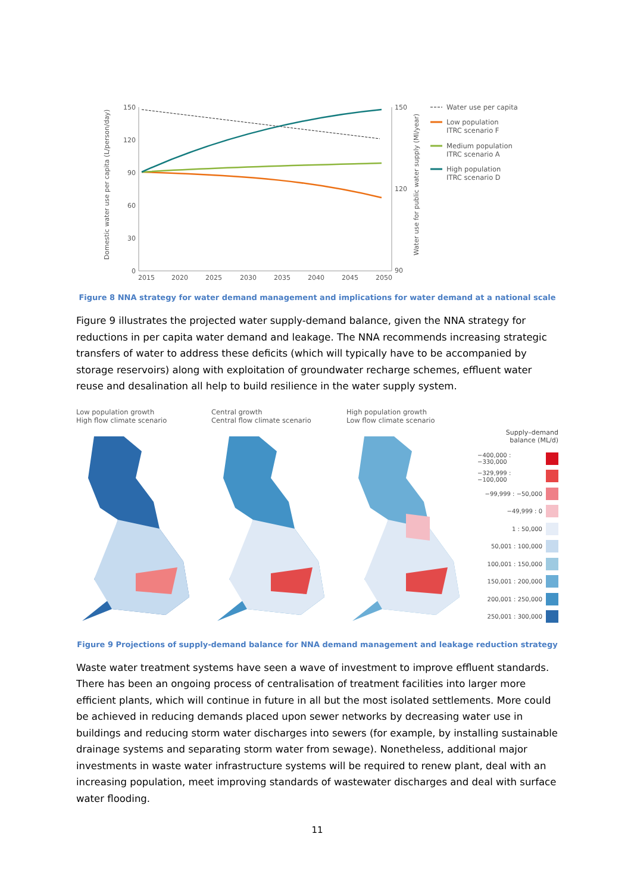Domestic water use per capita (L/person/day)
150
120
90
60
30
0
2015
2020
2025
2030
2035
2040
2045
2050
150
120
90
Water use for public water supply (Ml/year)
Water use per capita
Low population
ITRC scenario F
Medium population
ITRC scenario A
High population
ITRC scenario D
Figure 8 NNA strategy for water demand management and implications for water demand at a national scale
Figure 9 illustrates the projected water supply-demand balance, given the NNA strategy for reductions in per capita water demand and leakage. The NNA recommends increasing strategic transfers of water to address these deficits (which will typically have to be accompanied by storage reservoirs) along with exploitation of groundwater recharge schemes, effluent water reuse and desalination all help to build resilience in the water supply system.
Low population growth
High flow climate scenario
Central growth
Central flow climate scenario
High population growth
Low flow climate scenario
Supply–demand
balance (ML/d)
−400,000 : −330,000
−329,999 : −100,000
−99,999 : −50,000
−49,999 : 0
1 : 50,000
50,001 : 100,000
100,001 : 150,000
150,001 : 200,000
200,001 : 250,000
250,001 : 300,000
Figure 9 Projections of supply-demand balance for NNA demand management and leakage reduction strategy
Waste water treatment systems have seen a wave of investment to improve effluent standards. There has been an ongoing process of centralisation of treatment facilities into larger more efficient plants, which will continue in future in all but the most isolated settlements. More could be achieved in reducing demands placed upon sewer networks by decreasing water use in buildings and reducing storm water discharges into sewers (for example, by installing sustainable drainage systems and separating storm water from sewage). Nonetheless, additional major investments in waste water infrastructure systems will be required to renew plant, deal with an increasing population, meet improving standards of wastewater discharges and deal with surface water flooding.
11